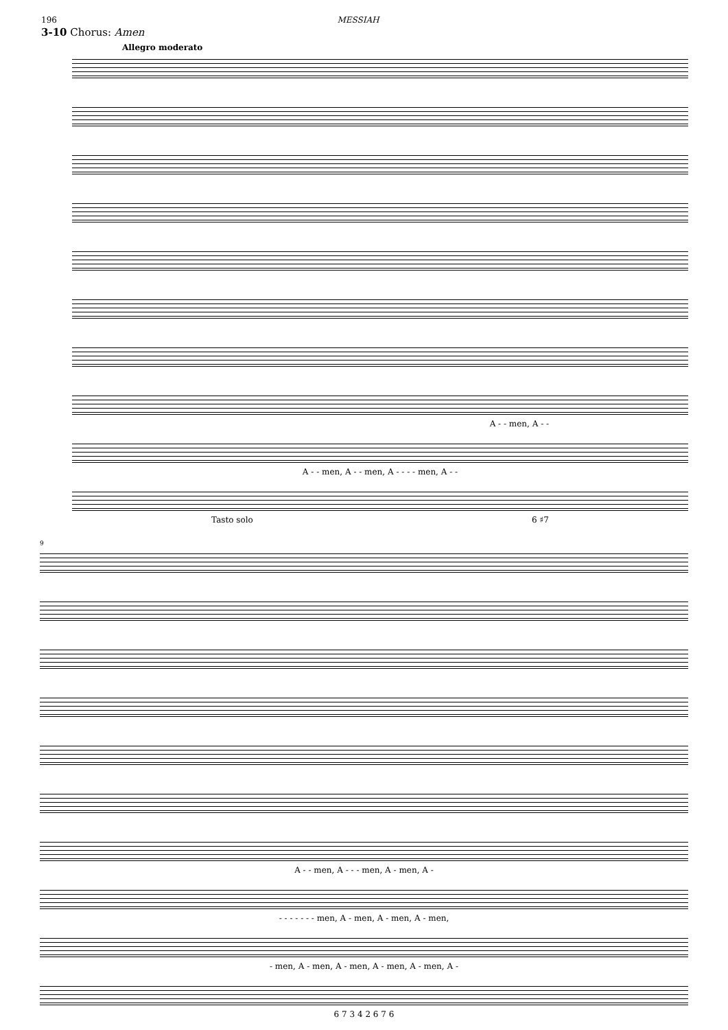196 MESSIAH
3-10 Chorus: Amen
Allegro moderato
A - - men, A - -
A - - men, A - - men, A - - - - men, A - -
Tasto solo 6 ♯7
9
A - - men, A - - - men, A - men, A -
- - - - - - - men, A - men, A - men, A - men,
- men, A - men, A - men, A - men, A - men, A -
6 7 3 4 2 6 7 6